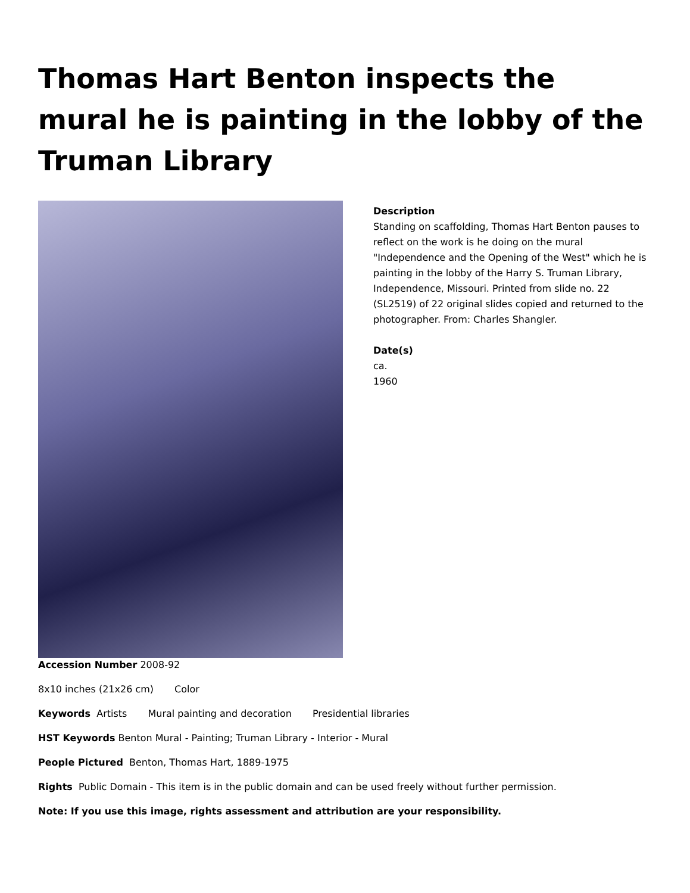Thomas Hart Benton inspects the mural he is painting in the lobby of the Truman Library
Description
Standing on scaffolding, Thomas Hart Benton pauses to reflect on the work is he doing on the mural "Independence and the Opening of the West" which he is painting in the lobby of the Harry S. Truman Library, Independence, Missouri. Printed from slide no. 22 (SL2519) of 22 original slides copied and returned to the photographer. From: Charles Shangler.
Date(s)
ca.
1960
Accession Number 2008-92
8x10 inches (21x26 cm) Color
Keywords Artists Mural painting and decoration Presidential libraries
HST Keywords Benton Mural - Painting; Truman Library - Interior - Mural
People Pictured Benton, Thomas Hart, 1889-1975
Rights Public Domain - This item is in the public domain and can be used freely without further permission.
Note: If you use this image, rights assessment and attribution are your responsibility.